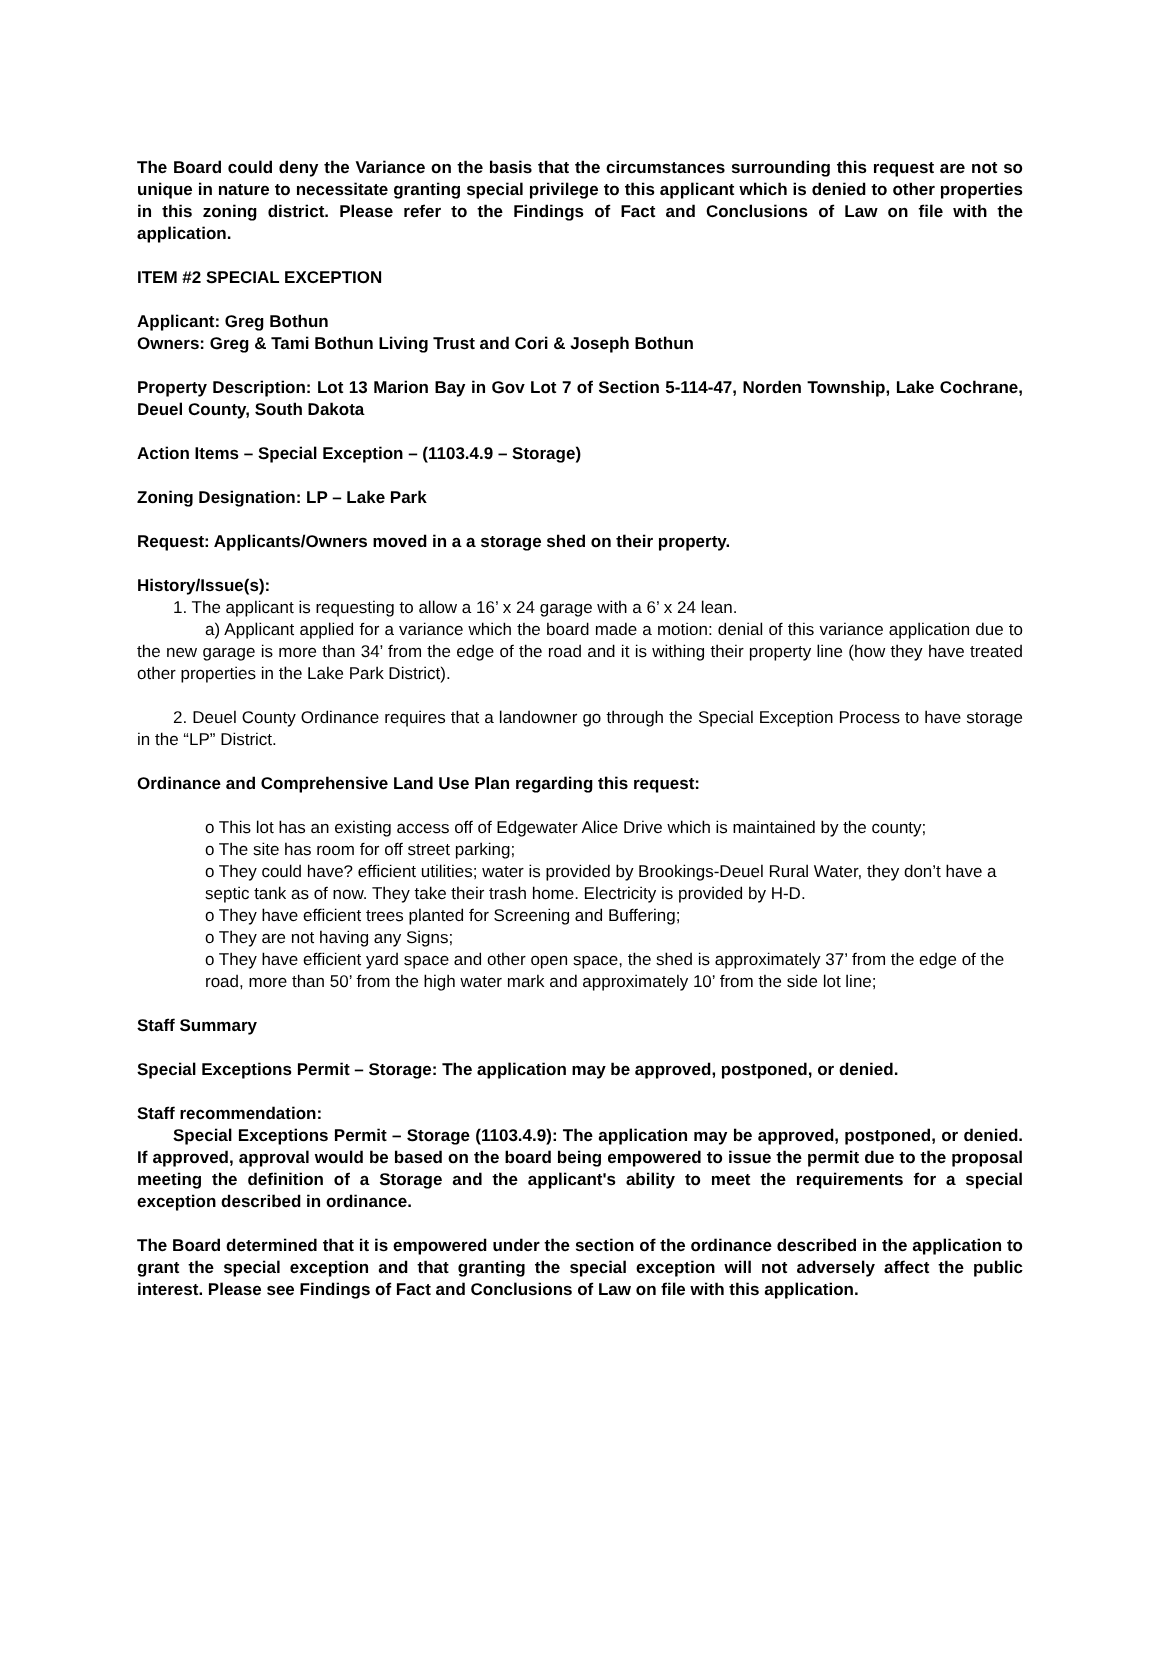The Board could deny the Variance on the basis that the circumstances surrounding this request are not so unique in nature to necessitate granting special privilege to this applicant which is denied to other properties in this zoning district. Please refer to the Findings of Fact and Conclusions of Law on file with the application.
ITEM #2 SPECIAL EXCEPTION
Applicant: Greg Bothun
Owners: Greg & Tami Bothun Living Trust and Cori & Joseph Bothun
Property Description: Lot 13 Marion Bay in Gov Lot 7 of Section 5-114-47, Norden Township, Lake Cochrane, Deuel County, South Dakota
Action Items – Special Exception – (1103.4.9 – Storage)
Zoning Designation: LP – Lake Park
Request: Applicants/Owners moved in a a storage shed on their property.
History/Issue(s):
1. The applicant is requesting to allow a 16’ x 24 garage with a 6’ x 24 lean.
a) Applicant applied for a variance which the board made a motion: denial of this variance application due to the new garage is more than 34’ from the edge of the road and it is withing their property line (how they have treated other properties in the Lake Park District).
2. Deuel County Ordinance requires that a landowner go through the Special Exception Process to have storage in the “LP” District.
Ordinance and Comprehensive Land Use Plan regarding this request:
o This lot has an existing access off of Edgewater Alice Drive which is maintained by the county;
o The site has room for off street parking;
o They could have? efficient utilities; water is provided by Brookings-Deuel Rural Water, they don’t have a septic tank as of now. They take their trash home. Electricity is provided by H-D.
o They have efficient trees planted for Screening and Buffering;
o They are not having any Signs;
o They have efficient yard space and other open space, the shed is approximately 37’ from the edge of the road, more than 50’ from the high water mark and approximately 10’ from the side lot line;
Staff Summary
Special Exceptions Permit – Storage: The application may be approved, postponed, or denied.
Staff recommendation:
Special Exceptions Permit – Storage (1103.4.9): The application may be approved, postponed, or denied. If approved, approval would be based on the board being empowered to issue the permit due to the proposal meeting the definition of a Storage and the applicant's ability to meet the requirements for a special exception described in ordinance.
The Board determined that it is empowered under the section of the ordinance described in the application to grant the special exception and that granting the special exception will not adversely affect the public interest. Please see Findings of Fact and Conclusions of Law on file with this application.